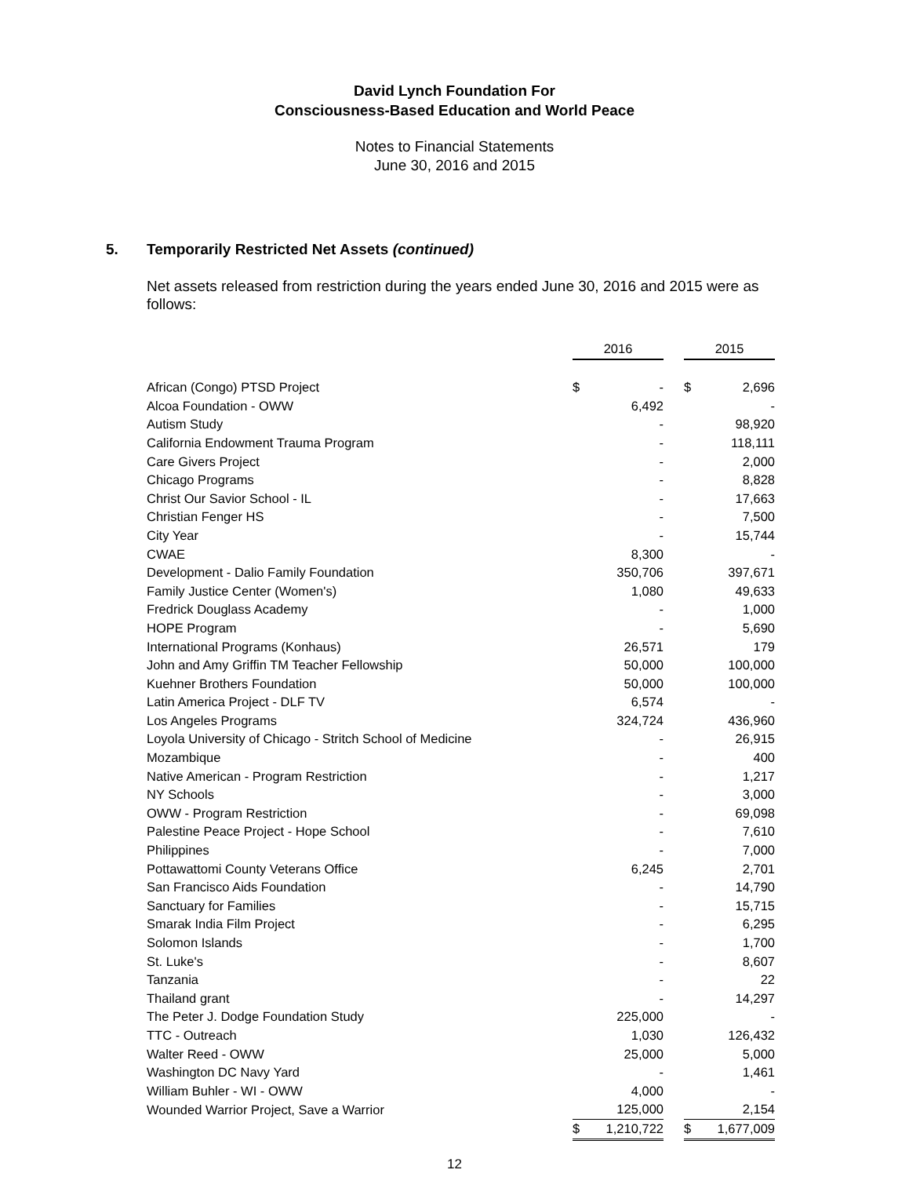David Lynch Foundation For
Consciousness-Based Education and World Peace
Notes to Financial Statements
June 30, 2016 and 2015
5. Temporarily Restricted Net Assets (continued)
Net assets released from restriction during the years ended June 30, 2016 and 2015 were as follows:
| | 2016 | | 2015 |
| African (Congo) PTSD Project | $ - | | $ 2,696 |
| Alcoa Foundation - OWW | 6,492 | | - |
| Autism Study | - | | 98,920 |
| California Endowment Trauma Program | - | | 118,111 |
| Care Givers Project | - | | 2,000 |
| Chicago Programs | - | | 8,828 |
| Christ Our Savior School - IL | - | | 17,663 |
| Christian Fenger HS | - | | 7,500 |
| City Year | - | | 15,744 |
| CWAE | 8,300 | | - |
| Development - Dalio Family Foundation | 350,706 | | 397,671 |
| Family Justice Center (Women's) | 1,080 | | 49,633 |
| Fredrick Douglass Academy | - | | 1,000 |
| HOPE Program | - | | 5,690 |
| International Programs (Konhaus) | 26,571 | | 179 |
| John and Amy Griffin TM Teacher Fellowship | 50,000 | | 100,000 |
| Kuehner Brothers Foundation | 50,000 | | 100,000 |
| Latin America Project - DLF TV | 6,574 | | - |
| Los Angeles Programs | 324,724 | | 436,960 |
| Loyola University of Chicago - Stritch School of Medicine | - | | 26,915 |
| Mozambique | - | | 400 |
| Native American - Program Restriction | - | | 1,217 |
| NY Schools | - | | 3,000 |
| OWW - Program Restriction | - | | 69,098 |
| Palestine Peace Project - Hope School | - | | 7,610 |
| Philippines | - | | 7,000 |
| Pottawattomi County Veterans Office | 6,245 | | 2,701 |
| San Francisco Aids Foundation | - | | 14,790 |
| Sanctuary for Families | - | | 15,715 |
| Smarak India Film Project | - | | 6,295 |
| Solomon Islands | - | | 1,700 |
| St. Luke's | - | | 8,607 |
| Tanzania | - | | 22 |
| Thailand grant | - | | 14,297 |
| The Peter J. Dodge Foundation Study | 225,000 | | - |
| TTC - Outreach | 1,030 | | 126,432 |
| Walter Reed - OWW | 25,000 | | 5,000 |
| Washington DC Navy Yard | - | | 1,461 |
| William Buhler - WI - OWW | 4,000 | | - |
| Wounded Warrior Project, Save a Warrior | 125,000 | | 2,154 |
| | $ 1,210,722 | | $ 1,677,009 |
12